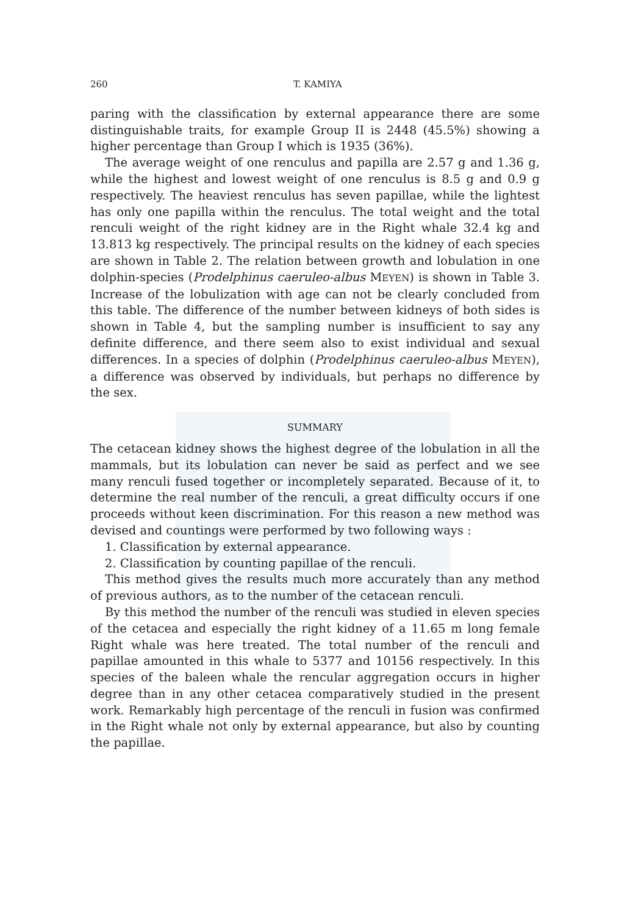260 T. KAMIYA
paring with the classification by external appearance there are some distinguishable traits, for example Group II is 2448 (45.5%) showing a higher percentage than Group I which is 1935 (36%).
The average weight of one renculus and papilla are 2.57 g and 1.36 g, while the highest and lowest weight of one renculus is 8.5 g and 0.9 g respectively. The heaviest renculus has seven papillae, while the lightest has only one papilla within the renculus. The total weight and the total renculi weight of the right kidney are in the Right whale 32.4 kg and 13.813 kg respectively. The principal results on the kidney of each species are shown in Table 2. The relation between growth and lobulation in one dolphin-species (Prodelphinus caeruleo-albus MEYEN) is shown in Table 3. Increase of the lobulization with age can not be clearly concluded from this table. The difference of the number between kidneys of both sides is shown in Table 4, but the sampling number is insufficient to say any definite difference, and there seem also to exist individual and sexual differences. In a species of dolphin (Prodelphinus caeruleo-albus MEYEN), a difference was observed by individuals, but perhaps no difference by the sex.
SUMMARY
The cetacean kidney shows the highest degree of the lobulation in all the mammals, but its lobulation can never be said as perfect and we see many renculi fused together or incompletely separated. Because of it, to determine the real number of the renculi, a great difficulty occurs if one proceeds without keen discrimination. For this reason a new method was devised and countings were performed by two following ways :
1. Classification by external appearance.
2. Classification by counting papillae of the renculi.
This method gives the results much more accurately than any method of previous authors, as to the number of the cetacean renculi.
By this method the number of the renculi was studied in eleven species of the cetacea and especially the right kidney of a 11.65 m long female Right whale was here treated. The total number of the renculi and papillae amounted in this whale to 5377 and 10156 respectively. In this species of the baleen whale the rencular aggregation occurs in higher degree than in any other cetacea comparatively studied in the present work. Remarkably high percentage of the renculi in fusion was confirmed in the Right whale not only by external appearance, but also by counting the papillae.